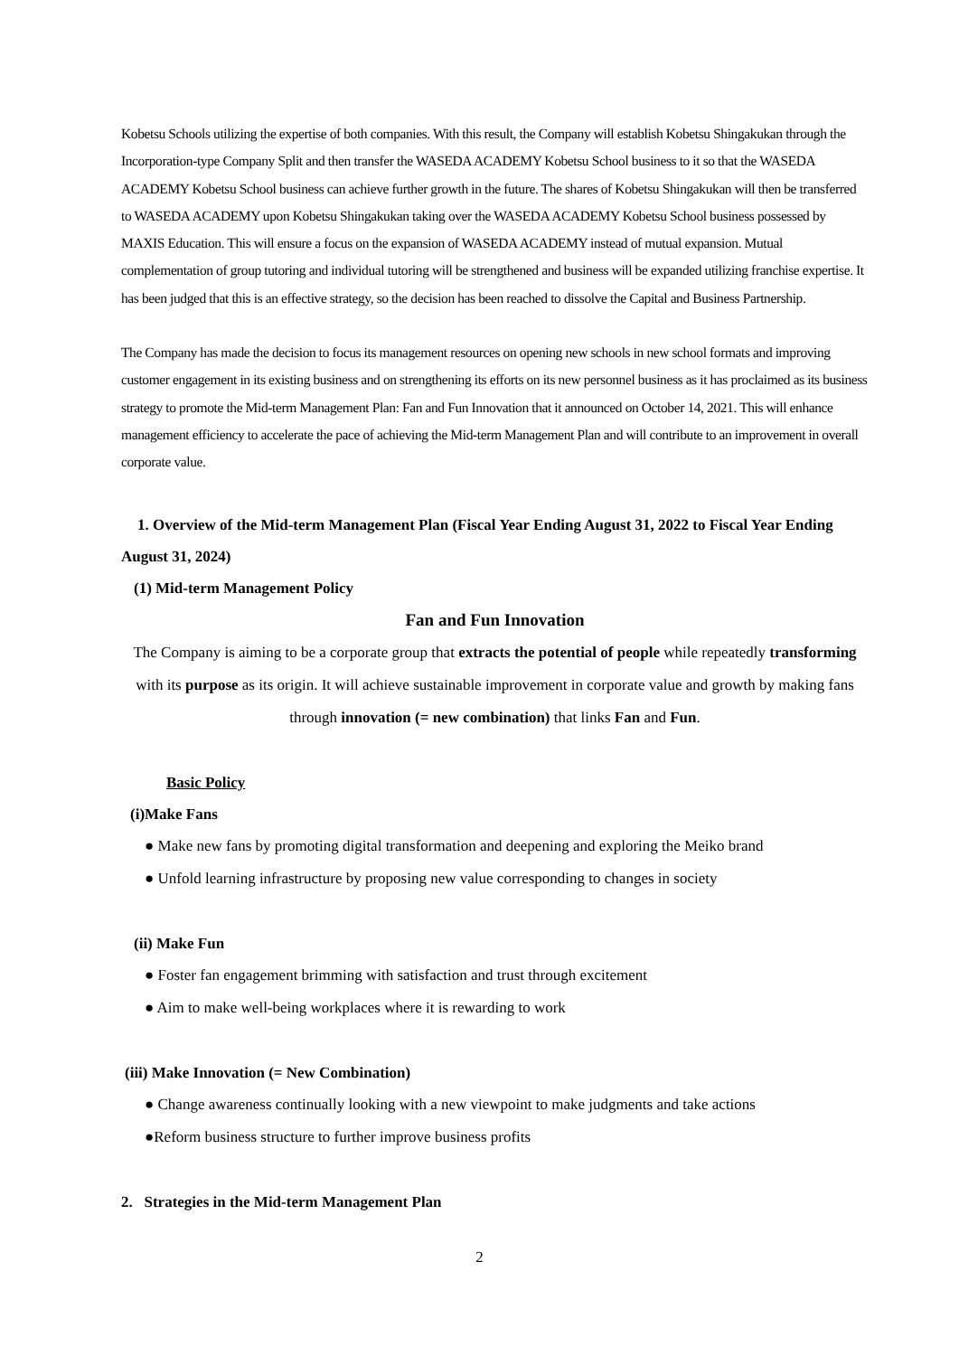Kobetsu Schools utilizing the expertise of both companies. With this result, the Company will establish Kobetsu Shingakukan through the Incorporation-type Company Split and then transfer the WASEDA ACADEMY Kobetsu School business to it so that the WASEDA ACADEMY Kobetsu School business can achieve further growth in the future. The shares of Kobetsu Shingakukan will then be transferred to WASEDA ACADEMY upon Kobetsu Shingakukan taking over the WASEDA ACADEMY Kobetsu School business possessed by MAXIS Education. This will ensure a focus on the expansion of WASEDA ACADEMY instead of mutual expansion. Mutual complementation of group tutoring and individual tutoring will be strengthened and business will be expanded utilizing franchise expertise. It has been judged that this is an effective strategy, so the decision has been reached to dissolve the Capital and Business Partnership.
The Company has made the decision to focus its management resources on opening new schools in new school formats and improving customer engagement in its existing business and on strengthening its efforts on its new personnel business as it has proclaimed as its business strategy to promote the Mid-term Management Plan: Fan and Fun Innovation that it announced on October 14, 2021. This will enhance management efficiency to accelerate the pace of achieving the Mid-term Management Plan and will contribute to an improvement in overall corporate value.
1. Overview of the Mid-term Management Plan (Fiscal Year Ending August 31, 2022 to Fiscal Year Ending August 31, 2024)
(1) Mid-term Management Policy
Fan and Fun Innovation
The Company is aiming to be a corporate group that extracts the potential of people while repeatedly transforming with its purpose as its origin. It will achieve sustainable improvement in corporate value and growth by making fans through innovation (= new combination) that links Fan and Fun.
Basic Policy
(i)Make Fans
● Make new fans by promoting digital transformation and deepening and exploring the Meiko brand
● Unfold learning infrastructure by proposing new value corresponding to changes in society
(ii) Make Fun
● Foster fan engagement brimming with satisfaction and trust through excitement
● Aim to make well-being workplaces where it is rewarding to work
(iii) Make Innovation (= New Combination)
● Change awareness continually looking with a new viewpoint to make judgments and take actions
●Reform business structure to further improve business profits
2. Strategies in the Mid-term Management Plan
2